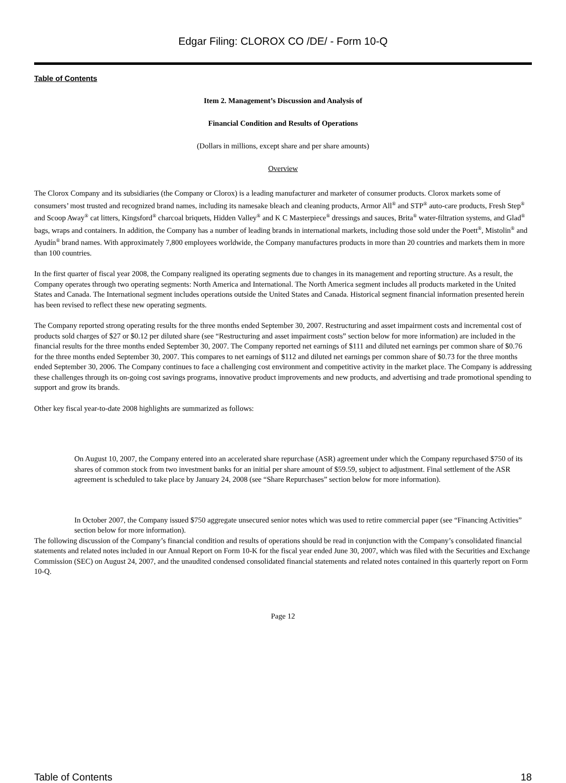Edgar Filing: CLOROX CO /DE/ - Form 10-Q
Table of Contents
Item 2. Management’s Discussion and Analysis of
Financial Condition and Results of Operations
(Dollars in millions, except share and per share amounts)
Overview
The Clorox Company and its subsidiaries (the Company or Clorox) is a leading manufacturer and marketer of consumer products. Clorox markets some of consumers’ most trusted and recognized brand names, including its namesake bleach and cleaning products, Armor All<sup>®</sup> and STP<sup>®</sup> auto-care products, Fresh Step<sup>®</sup> and Scoop Away<sup>®</sup> cat litters, Kingsford<sup>®</sup> charcoal briquets, Hidden Valley<sup>®</sup> and K C Masterpiece<sup>®</sup> dressings and sauces, Brita<sup>®</sup> water-filtration systems, and Glad<sup>®</sup> bags, wraps and containers. In addition, the Company has a number of leading brands in international markets, including those sold under the Poett<sup>®</sup>, Mistolin<sup>®</sup> and Ayudín<sup>®</sup> brand names. With approximately 7,800 employees worldwide, the Company manufactures products in more than 20 countries and markets them in more than 100 countries.
In the first quarter of fiscal year 2008, the Company realigned its operating segments due to changes in its management and reporting structure. As a result, the Company operates through two operating segments: North America and International. The North America segment includes all products marketed in the United States and Canada. The International segment includes operations outside the United States and Canada. Historical segment financial information presented herein has been revised to reflect these new operating segments.
The Company reported strong operating results for the three months ended September 30, 2007. Restructuring and asset impairment costs and incremental cost of products sold charges of $27 or $0.12 per diluted share (see “Restructuring and asset impairment costs” section below for more information) are included in the financial results for the three months ended September 30, 2007. The Company reported net earnings of $111 and diluted net earnings per common share of $0.76 for the three months ended September 30, 2007. This compares to net earnings of $112 and diluted net earnings per common share of $0.73 for the three months ended September 30, 2006. The Company continues to face a challenging cost environment and competitive activity in the market place. The Company is addressing these challenges through its on-going cost savings programs, innovative product improvements and new products, and advertising and trade promotional spending to support and grow its brands.
Other key fiscal year-to-date 2008 highlights are summarized as follows:
On August 10, 2007, the Company entered into an accelerated share repurchase (ASR) agreement under which the Company repurchased $750 of its shares of common stock from two investment banks for an initial per share amount of $59.59, subject to adjustment. Final settlement of the ASR agreement is scheduled to take place by January 24, 2008 (see “Share Repurchases” section below for more information).
In October 2007, the Company issued $750 aggregate unsecured senior notes which was used to retire commercial paper (see “Financing Activities” section below for more information).
The following discussion of the Company’s financial condition and results of operations should be read in conjunction with the Company’s consolidated financial statements and related notes included in our Annual Report on Form 10-K for the fiscal year ended June 30, 2007, which was filed with the Securities and Exchange Commission (SEC) on August 24, 2007, and the unaudited condensed consolidated financial statements and related notes contained in this quarterly report on Form 10-Q.
Page 12
Table of Contents 18